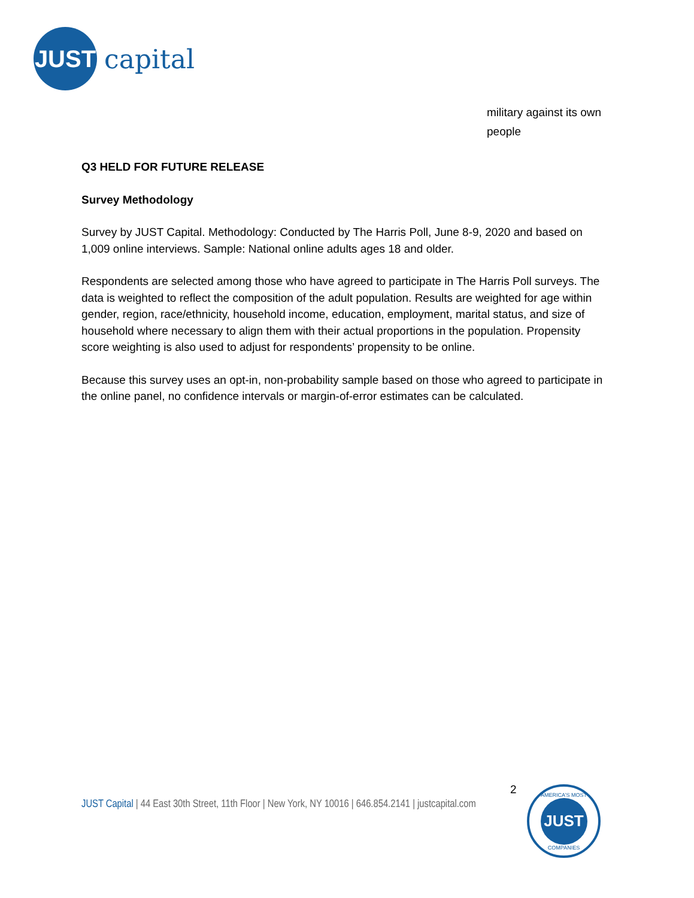JUST
capital
military against its own
people
Q3 HELD FOR FUTURE RELEASE
Survey Methodology
Survey by JUST Capital. Methodology: Conducted by The Harris Poll, June 8-9, 2020 and based on 1,009 online interviews. Sample: National online adults ages 18 and older.
Respondents are selected among those who have agreed to participate in The Harris Poll surveys. The data is weighted to reflect the composition of the adult population. Results are weighted for age within gender, region, race/ethnicity, household income, education, employment, marital status, and size of household where necessary to align them with their actual proportions in the population. Propensity score weighting is also used to adjust for respondents’ propensity to be online.
Because this survey uses an opt-in, non-probability sample based on those who agreed to participate in the online panel, no confidence intervals or margin-of-error estimates can be calculated.
2
JUST Capital | 44 East 30th Street, 11th Floor | New York, NY 10016 | 646.854.2141 | justcapital.com
AMERICA’S MOST
JUST
COMPANIES